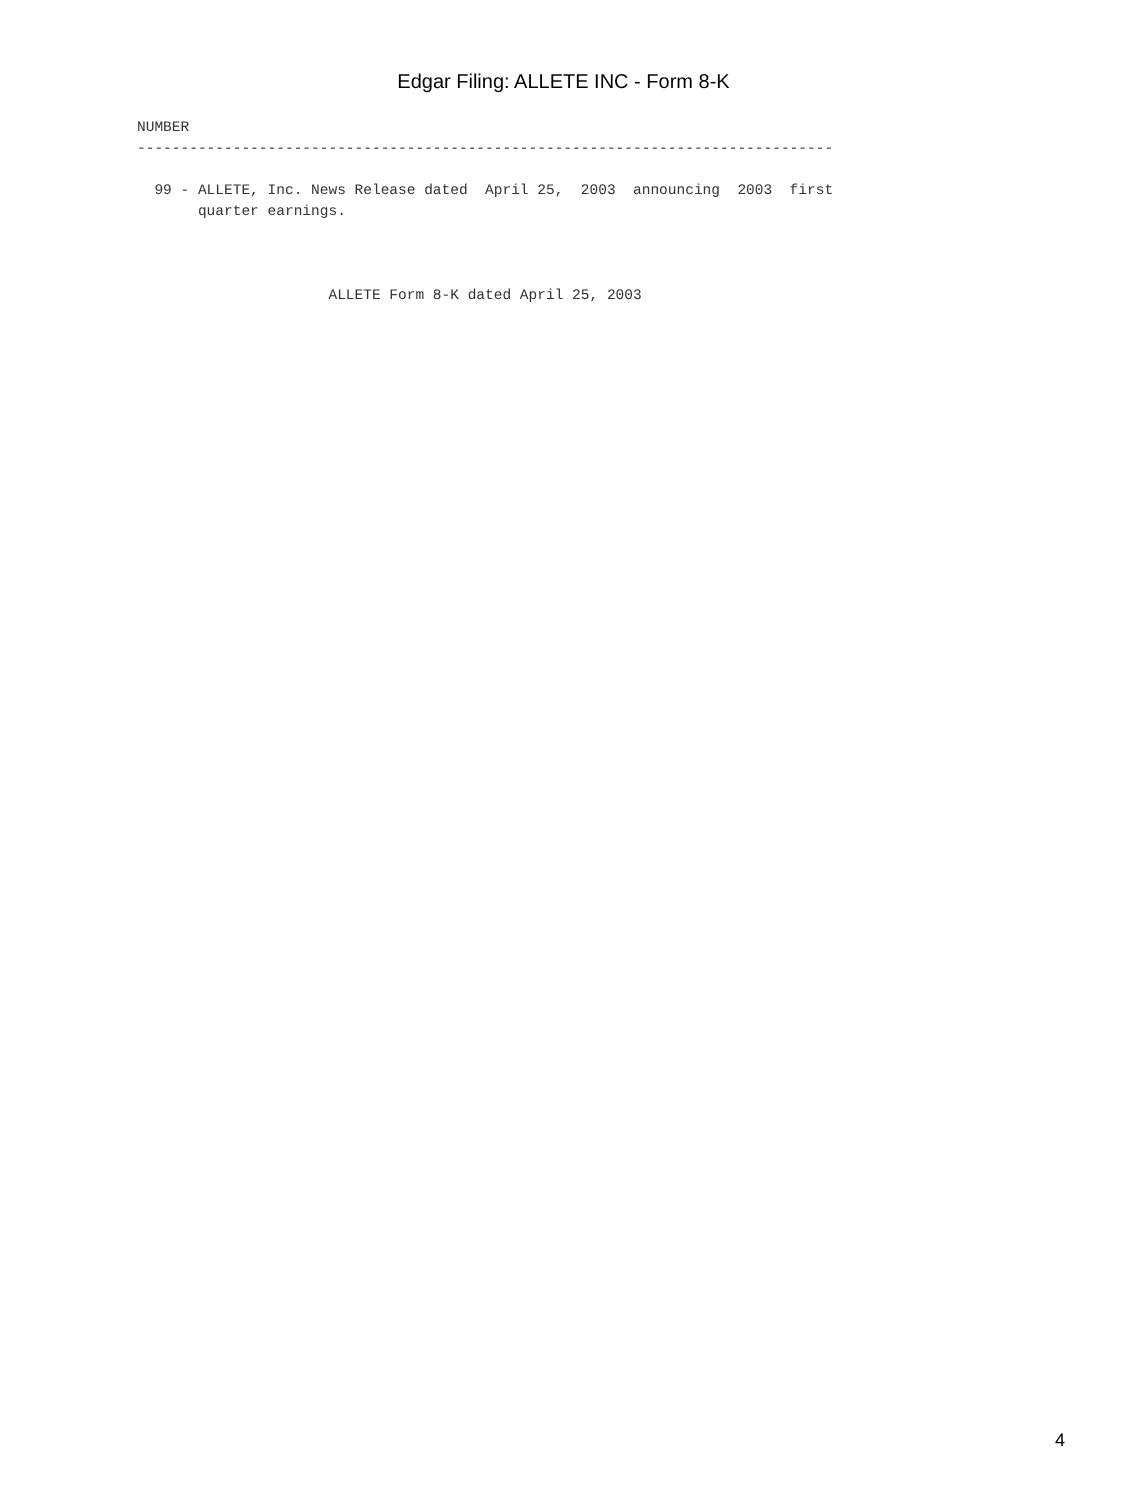Edgar Filing: ALLETE INC - Form 8-K
NUMBER -------------------------------------------------------------------------------- 99 - ALLETE, Inc. News Release dated April 25, 2003 announcing 2003 first quarter earnings. ALLETE Form 8-K dated April 25, 2003
4